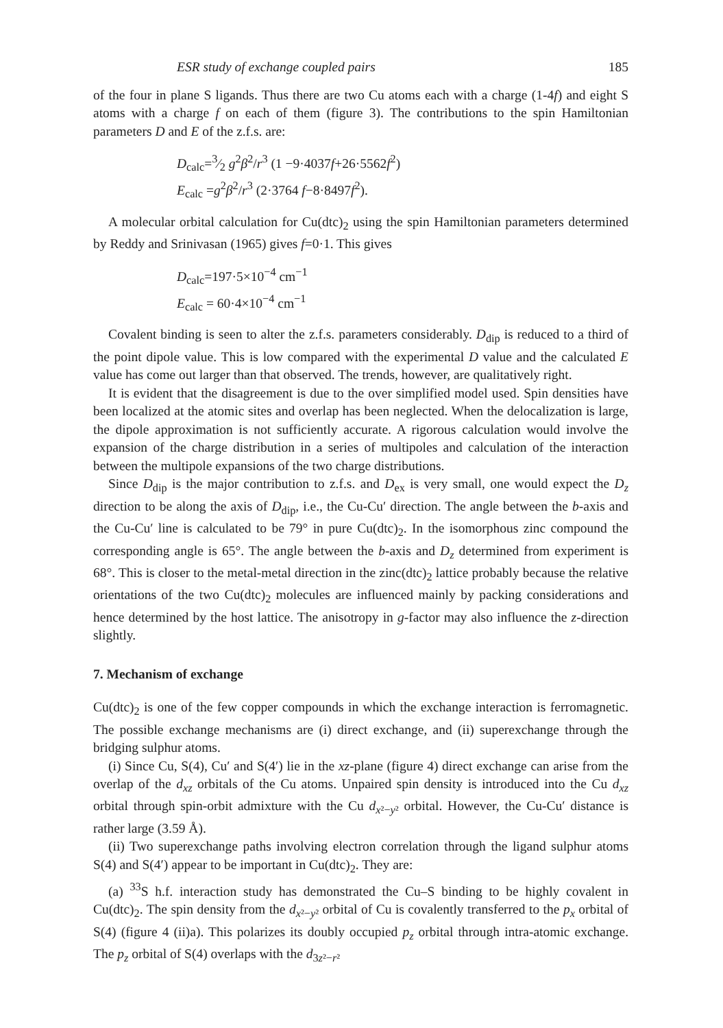ESR study of exchange coupled pairs 185
of the four in plane S ligands. Thus there are two Cu atoms each with a charge (1-4f) and eight S atoms with a charge f on each of them (figure 3). The contributions to the spin Hamiltonian parameters D and E of the z.f.s. are:
D<sub>calc</sub>=3⁄2 g<sup>2</sup>β<sup>2</sup>/r<sup>3</sup> (1 −9·4037f+26·5562f<sup>2</sup>)
E<sub>calc</sub> =g<sup>2</sup>β<sup>2</sup>/r<sup>3</sup> (2·3764 f−8·8497f<sup>2</sup>).
A molecular orbital calculation for Cu(dtc)<sub>2</sub> using the spin Hamiltonian parameters determined by Reddy and Srinivasan (1965) gives f=0·1. This gives
D<sub>calc</sub>=197·5×10<sup>−4</sup> cm<sup>−1</sup>
E<sub>calc</sub> = 60·4×10<sup>−4</sup> cm<sup>−1</sup>
Covalent binding is seen to alter the z.f.s. parameters considerably. D<sub>dip</sub> is reduced to a third of the point dipole value. This is low compared with the experimental D value and the calculated E value has come out larger than that observed. The trends, however, are qualitatively right.
It is evident that the disagreement is due to the over simplified model used. Spin densities have been localized at the atomic sites and overlap has been neglected. When the delocalization is large, the dipole approximation is not sufficiently accurate. A rigorous calculation would involve the expansion of the charge distribution in a series of multipoles and calculation of the interaction between the multipole expansions of the two charge distributions.
Since D<sub>dip</sub> is the major contribution to z.f.s. and D<sub>ex</sub> is very small, one would expect the D<sub>z</sub> direction to be along the axis of D<sub>dip</sub>, i.e., the Cu-Cu′ direction. The angle between the b-axis and the Cu-Cu′ line is calculated to be 79° in pure Cu(dtc)<sub>2</sub>. In the isomorphous zinc compound the corresponding angle is 65°. The angle between the b-axis and D<sub>z</sub> determined from experiment is 68°. This is closer to the metal-metal direction in the zinc(dtc)<sub>2</sub> lattice probably because the relative orientations of the two Cu(dtc)<sub>2</sub> molecules are influenced mainly by packing considerations and hence determined by the host lattice. The anisotropy in g-factor may also influence the z-direction slightly.
7. Mechanism of exchange
Cu(dtc)<sub>2</sub> is one of the few copper compounds in which the exchange interaction is ferromagnetic. The possible exchange mechanisms are (i) direct exchange, and (ii) superexchange through the bridging sulphur atoms.
(i) Since Cu, S(4), Cu′ and S(4′) lie in the xz-plane (figure 4) direct exchange can arise from the overlap of the d<sub>xz</sub> orbitals of the Cu atoms. Unpaired spin density is introduced into the Cu d<sub>xz</sub> orbital through spin-orbit admixture with the Cu d<sub>x²−y²</sub> orbital. However, the Cu-Cu′ distance is rather large (3.59 Å).
(ii) Two superexchange paths involving electron correlation through the ligand sulphur atoms S(4) and S(4′) appear to be important in Cu(dtc)<sub>2</sub>. They are:
(a) <sup>33</sup>S h.f. interaction study has demonstrated the Cu–S binding to be highly covalent in Cu(dtc)<sub>2</sub>. The spin density from the d<sub>x²−y²</sub> orbital of Cu is covalently transferred to the p<sub>x</sub> orbital of S(4) (figure 4 (ii)a). This polarizes its doubly occupied p<sub>z</sub> orbital through intra-atomic exchange. The p<sub>z</sub> orbital of S(4) overlaps with the d<sub>3z²−r²</sub>